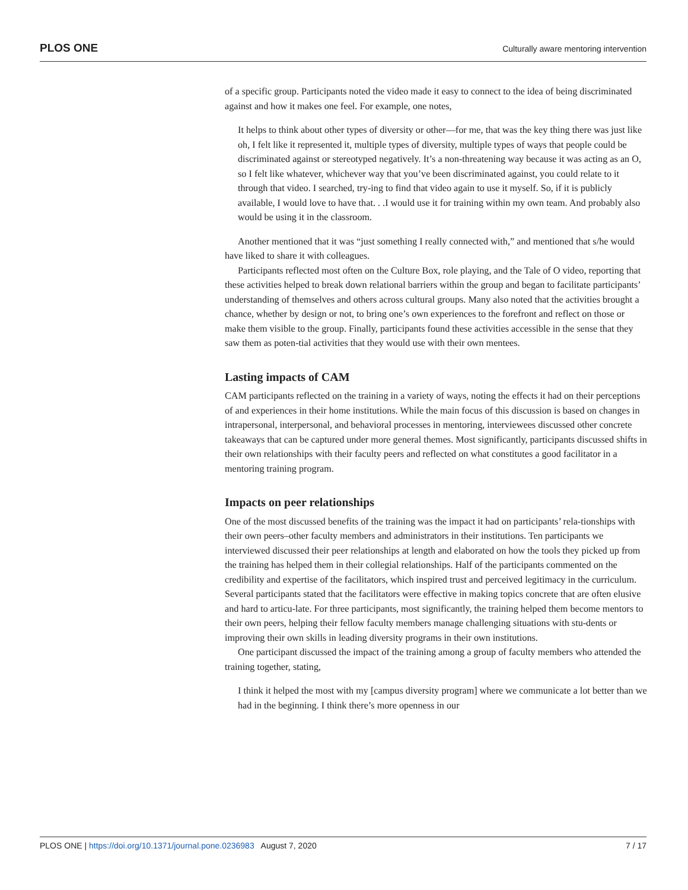PLOS ONE Culturally aware mentoring intervention
of a specific group. Participants noted the video made it easy to connect to the idea of being discriminated against and how it makes one feel. For example, one notes,
It helps to think about other types of diversity or other—for me, that was the key thing there was just like oh, I felt like it represented it, multiple types of diversity, multiple types of ways that people could be discriminated against or stereotyped negatively. It’s a non-threatening way because it was acting as an O, so I felt like whatever, whichever way that you’ve been discriminated against, you could relate to it through that video. I searched, try-ing to find that video again to use it myself. So, if it is publicly available, I would love to have that. . .I would use it for training within my own team. And probably also would be using it in the classroom.
Another mentioned that it was “just something I really connected with,” and mentioned that s/he would have liked to share it with colleagues.
Participants reflected most often on the Culture Box, role playing, and the Tale of O video, reporting that these activities helped to break down relational barriers within the group and began to facilitate participants’ understanding of themselves and others across cultural groups. Many also noted that the activities brought a chance, whether by design or not, to bring one’s own experiences to the forefront and reflect on those or make them visible to the group. Finally, participants found these activities accessible in the sense that they saw them as poten-tial activities that they would use with their own mentees.
Lasting impacts of CAM
CAM participants reflected on the training in a variety of ways, noting the effects it had on their perceptions of and experiences in their home institutions. While the main focus of this discussion is based on changes in intrapersonal, interpersonal, and behavioral processes in mentoring, interviewees discussed other concrete takeaways that can be captured under more general themes. Most significantly, participants discussed shifts in their own relationships with their faculty peers and reflected on what constitutes a good facilitator in a mentoring training program.
Impacts on peer relationships
One of the most discussed benefits of the training was the impact it had on participants’ rela-tionships with their own peers–other faculty members and administrators in their institutions. Ten participants we interviewed discussed their peer relationships at length and elaborated on how the tools they picked up from the training has helped them in their collegial relationships. Half of the participants commented on the credibility and expertise of the facilitators, which inspired trust and perceived legitimacy in the curriculum. Several participants stated that the facilitators were effective in making topics concrete that are often elusive and hard to articu-late. For three participants, most significantly, the training helped them become mentors to their own peers, helping their fellow faculty members manage challenging situations with stu-dents or improving their own skills in leading diversity programs in their own institutions.
One participant discussed the impact of the training among a group of faculty members who attended the training together, stating,
I think it helped the most with my [campus diversity program] where we communicate a lot better than we had in the beginning. I think there’s more openness in our
PLOS ONE | https://doi.org/10.1371/journal.pone.0236983 August 7, 2020 7 / 17